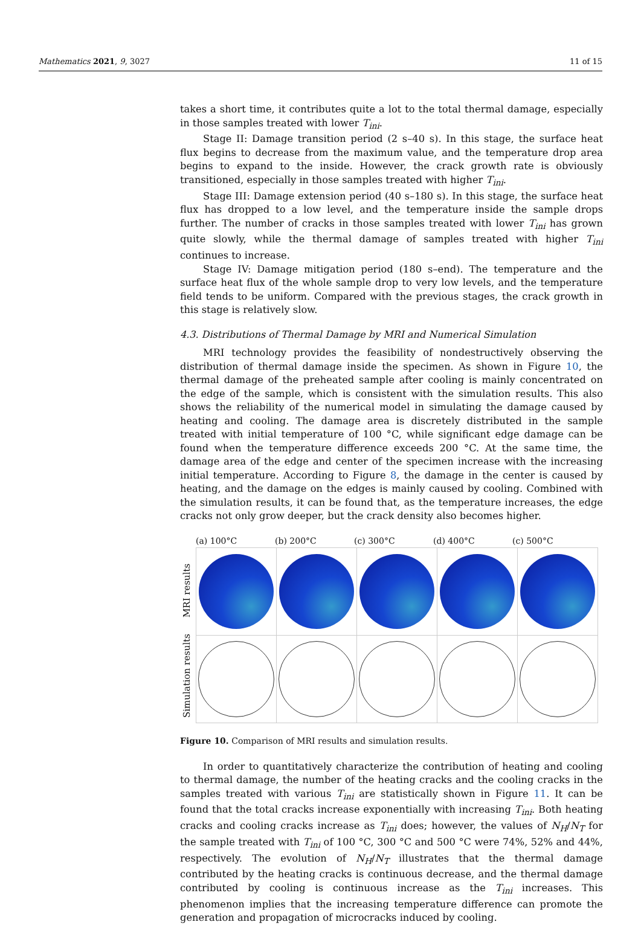Mathematics 2021, 9, 3027 11 of 15
takes a short time, it contributes quite a lot to the total thermal damage, especially in those samples treated with lower T<sub>ini</sub>.
Stage II: Damage transition period (2 s–40 s). In this stage, the surface heat flux begins to decrease from the maximum value, and the temperature drop area begins to expand to the inside. However, the crack growth rate is obviously transitioned, especially in those samples treated with higher T<sub>ini</sub>.
Stage III: Damage extension period (40 s–180 s). In this stage, the surface heat flux has dropped to a low level, and the temperature inside the sample drops further. The number of cracks in those samples treated with lower T<sub>ini</sub> has grown quite slowly, while the thermal damage of samples treated with higher T<sub>ini</sub> continues to increase.
Stage IV: Damage mitigation period (180 s–end). The temperature and the surface heat flux of the whole sample drop to very low levels, and the temperature field tends to be uniform. Compared with the previous stages, the crack growth in this stage is relatively slow.
4.3. Distributions of Thermal Damage by MRI and Numerical Simulation
MRI technology provides the feasibility of nondestructively observing the distribution of thermal damage inside the specimen. As shown in Figure 10, the thermal damage of the preheated sample after cooling is mainly concentrated on the edge of the sample, which is consistent with the simulation results. This also shows the reliability of the numerical model in simulating the damage caused by heating and cooling. The damage area is discretely distributed in the sample treated with initial temperature of 100 °C, while significant edge damage can be found when the temperature difference exceeds 200 °C. At the same time, the damage area of the edge and center of the specimen increase with the increasing initial temperature. According to Figure 8, the damage in the center is caused by heating, and the damage on the edges is mainly caused by cooling. Combined with the simulation results, it can be found that, as the temperature increases, the edge cracks not only grow deeper, but the crack density also becomes higher.
(a) 100°C (b) 200°C (c) 300°C (d) 400°C (c) 500°C
MRI results
Simulation results
Figure 10. Comparison of MRI results and simulation results.
In order to quantitatively characterize the contribution of heating and cooling to thermal damage, the number of the heating cracks and the cooling cracks in the samples treated with various T<sub>ini</sub> are statistically shown in Figure 11. It can be found that the total cracks increase exponentially with increasing T<sub>ini</sub>. Both heating cracks and cooling cracks increase as T<sub>ini</sub> does; however, the values of N<sub>H</sub>/N<sub>T</sub> for the sample treated with T<sub>ini</sub> of 100 °C, 300 °C and 500 °C were 74%, 52% and 44%, respectively. The evolution of N<sub>H</sub>/N<sub>T</sub> illustrates that the thermal damage contributed by the heating cracks is continuous decrease, and the thermal damage contributed by cooling is continuous increase as the T<sub>ini</sub> increases. This phenomenon implies that the increasing temperature difference can promote the generation and propagation of microcracks induced by cooling.